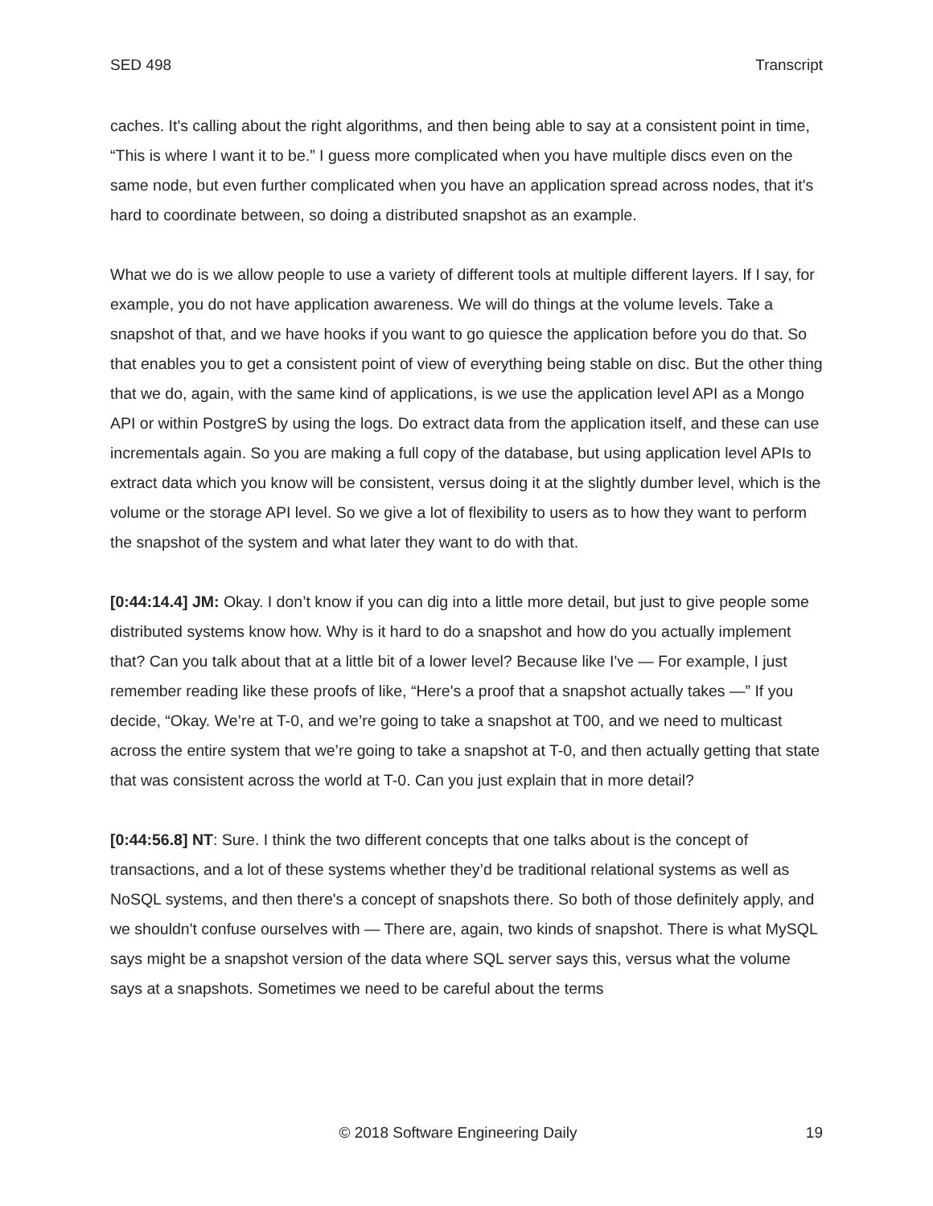SED 498 Transcript
caches. It's calling about the right algorithms, and then being able to say at a consistent point in time, “This is where I want it to be.” I guess more complicated when you have multiple discs even on the same node, but even further complicated when you have an application spread across nodes, that it's hard to coordinate between, so doing a distributed snapshot as an example.
What we do is we allow people to use a variety of different tools at multiple different layers. If I say, for example, you do not have application awareness. We will do things at the volume levels. Take a snapshot of that, and we have hooks if you want to go quiesce the application before you do that. So that enables you to get a consistent point of view of everything being stable on disc. But the other thing that we do, again, with the same kind of applications, is we use the application level API as a Mongo API or within PostgreS by using the logs. Do extract data from the application itself, and these can use incrementals again. So you are making a full copy of the database, but using application level APIs to extract data which you know will be consistent, versus doing it at the slightly dumber level, which is the volume or the storage API level. So we give a lot of flexibility to users as to how they want to perform the snapshot of the system and what later they want to do with that.
[0:44:14.4] JM: Okay. I don’t know if you can dig into a little more detail, but just to give people some distributed systems know how. Why is it hard to do a snapshot and how do you actually implement that? Can you talk about that at a little bit of a lower level? Because like I've — For example, I just remember reading like these proofs of like, “Here's a proof that a snapshot actually takes —” If you decide, “Okay. We’re at T-0, and we’re going to take a snapshot at T00, and we need to multicast across the entire system that we’re going to take a snapshot at T-0, and then actually getting that state that was consistent across the world at T-0. Can you just explain that in more detail?
[0:44:56.8] NT: Sure. I think the two different concepts that one talks about is the concept of transactions, and a lot of these systems whether they’d be traditional relational systems as well as NoSQL systems, and then there's a concept of snapshots there. So both of those definitely apply, and we shouldn't confuse ourselves with — There are, again, two kinds of snapshot. There is what MySQL says might be a snapshot version of the data where SQL server says this, versus what the volume says at a snapshots. Sometimes we need to be careful about the terms
© 2018 Software Engineering Daily 19